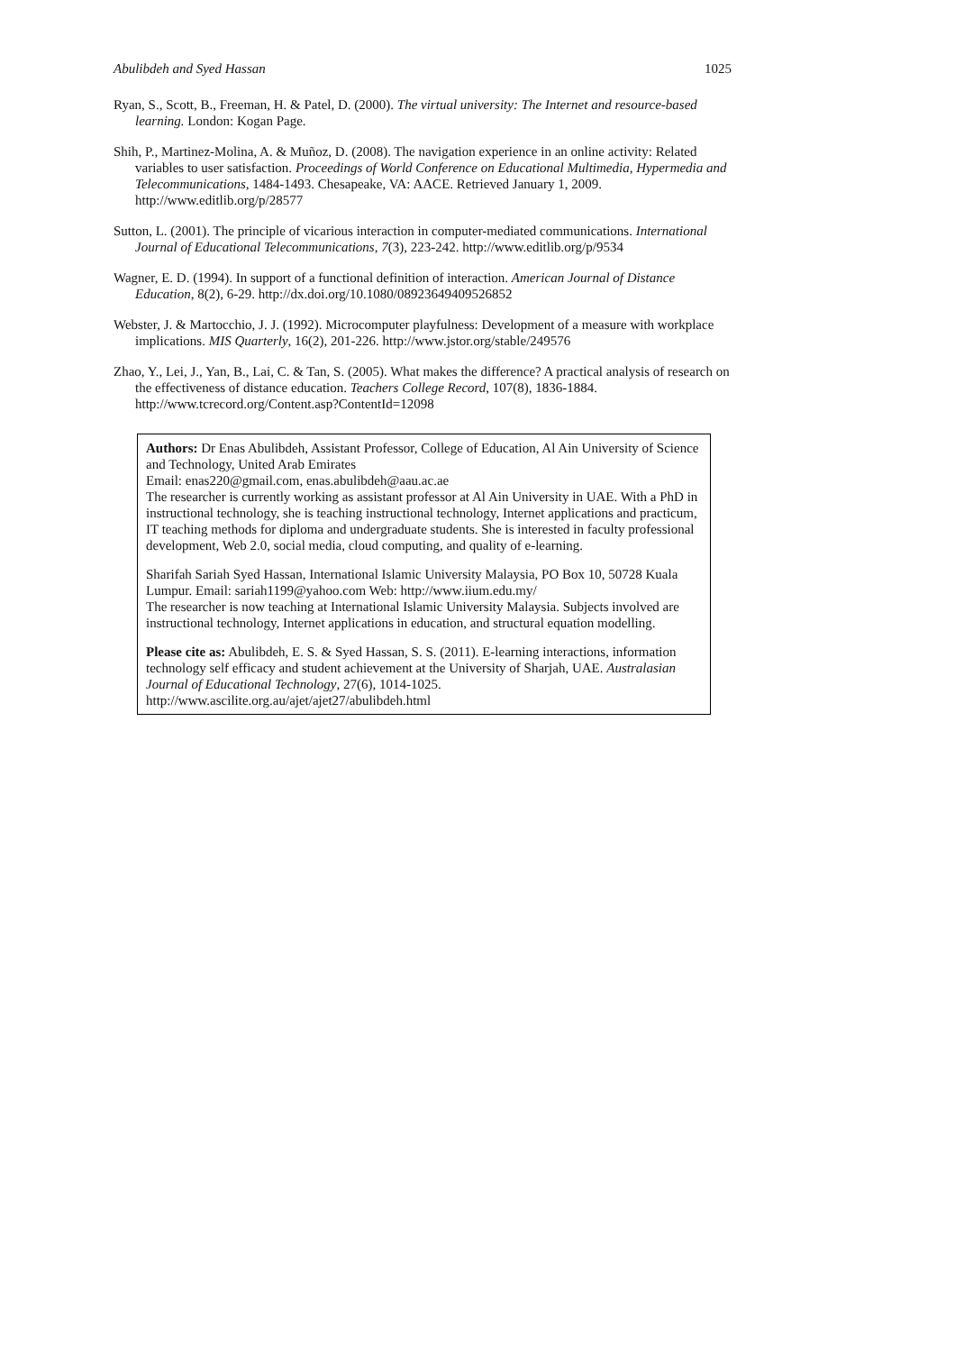Abulibdeh and Syed Hassan 1025
Ryan, S., Scott, B., Freeman, H. & Patel, D. (2000). The virtual university: The Internet and resource-based learning. London: Kogan Page.
Shih, P., Martinez-Molina, A. & Muñoz, D. (2008). The navigation experience in an online activity: Related variables to user satisfaction. Proceedings of World Conference on Educational Multimedia, Hypermedia and Telecommunications, 1484-1493. Chesapeake, VA: AACE. Retrieved January 1, 2009. http://www.editlib.org/p/28577
Sutton, L. (2001). The principle of vicarious interaction in computer-mediated communications. International Journal of Educational Telecommunications, 7(3), 223-242. http://www.editlib.org/p/9534
Wagner, E. D. (1994). In support of a functional definition of interaction. American Journal of Distance Education, 8(2), 6-29. http://dx.doi.org/10.1080/08923649409526852
Webster, J. & Martocchio, J. J. (1992). Microcomputer playfulness: Development of a measure with workplace implications. MIS Quarterly, 16(2), 201-226. http://www.jstor.org/stable/249576
Zhao, Y., Lei, J., Yan, B., Lai, C. & Tan, S. (2005). What makes the difference? A practical analysis of research on the effectiveness of distance education. Teachers College Record, 107(8), 1836-1884. http://www.tcrecord.org/Content.asp?ContentId=12098
Authors: Dr Enas Abulibdeh, Assistant Professor, College of Education, Al Ain University of Science and Technology, United Arab Emirates
Email: enas220@gmail.com, enas.abulibdeh@aau.ac.ae
The researcher is currently working as assistant professor at Al Ain University in UAE. With a PhD in instructional technology, she is teaching instructional technology, Internet applications and practicum, IT teaching methods for diploma and undergraduate students. She is interested in faculty professional development, Web 2.0, social media, cloud computing, and quality of e-learning.
Sharifah Sariah Syed Hassan, International Islamic University Malaysia, PO Box 10, 50728 Kuala Lumpur. Email: sariah1199@yahoo.com Web: http://www.iium.edu.my/
The researcher is now teaching at International Islamic University Malaysia. Subjects involved are instructional technology, Internet applications in education, and structural equation modelling.
Please cite as: Abulibdeh, E. S. & Syed Hassan, S. S. (2011). E-learning interactions, information technology self efficacy and student achievement at the University of Sharjah, UAE. Australasian Journal of Educational Technology, 27(6), 1014-1025. http://www.ascilite.org.au/ajet/ajet27/abulibdeh.html